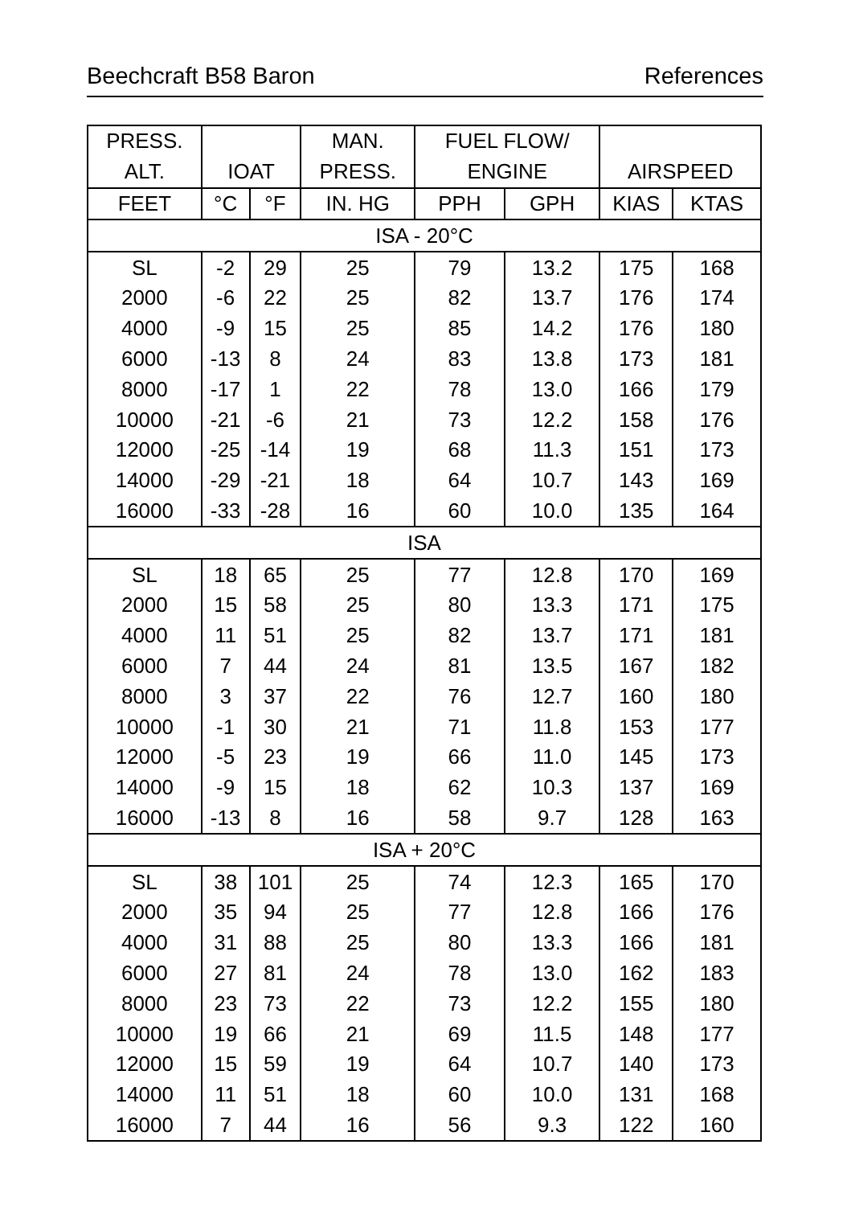Beechcraft B58 Baron References
| PRESS. | | | MAN. | FUEL FLOW/ | | | |
| --- | --- | --- | --- | --- | --- | --- | --- |
| ALT. | IOAT | | PRESS. | ENGINE | | AIRSPEED | |
| FEET | °C | °F | IN. HG | PPH | GPH | KIAS | KTAS |
| ISA - 20°C | | | | | | | |
| SL | -2 | 29 | 25 | 79 | 13.2 | 175 | 168 |
| 2000 | -6 | 22 | 25 | 82 | 13.7 | 176 | 174 |
| 4000 | -9 | 15 | 25 | 85 | 14.2 | 176 | 180 |
| 6000 | -13 | 8 | 24 | 83 | 13.8 | 173 | 181 |
| 8000 | -17 | 1 | 22 | 78 | 13.0 | 166 | 179 |
| 10000 | -21 | -6 | 21 | 73 | 12.2 | 158 | 176 |
| 12000 | -25 | -14 | 19 | 68 | 11.3 | 151 | 173 |
| 14000 | -29 | -21 | 18 | 64 | 10.7 | 143 | 169 |
| 16000 | -33 | -28 | 16 | 60 | 10.0 | 135 | 164 |
| ISA | | | | | | | |
| SL | 18 | 65 | 25 | 77 | 12.8 | 170 | 169 |
| 2000 | 15 | 58 | 25 | 80 | 13.3 | 171 | 175 |
| 4000 | 11 | 51 | 25 | 82 | 13.7 | 171 | 181 |
| 6000 | 7 | 44 | 24 | 81 | 13.5 | 167 | 182 |
| 8000 | 3 | 37 | 22 | 76 | 12.7 | 160 | 180 |
| 10000 | -1 | 30 | 21 | 71 | 11.8 | 153 | 177 |
| 12000 | -5 | 23 | 19 | 66 | 11.0 | 145 | 173 |
| 14000 | -9 | 15 | 18 | 62 | 10.3 | 137 | 169 |
| 16000 | -13 | 8 | 16 | 58 | 9.7 | 128 | 163 |
| ISA + 20°C | | | | | | | |
| SL | 38 | 101 | 25 | 74 | 12.3 | 165 | 170 |
| 2000 | 35 | 94 | 25 | 77 | 12.8 | 166 | 176 |
| 4000 | 31 | 88 | 25 | 80 | 13.3 | 166 | 181 |
| 6000 | 27 | 81 | 24 | 78 | 13.0 | 162 | 183 |
| 8000 | 23 | 73 | 22 | 73 | 12.2 | 155 | 180 |
| 10000 | 19 | 66 | 21 | 69 | 11.5 | 148 | 177 |
| 12000 | 15 | 59 | 19 | 64 | 10.7 | 140 | 173 |
| 14000 | 11 | 51 | 18 | 60 | 10.0 | 131 | 168 |
| 16000 | 7 | 44 | 16 | 56 | 9.3 | 122 | 160 |